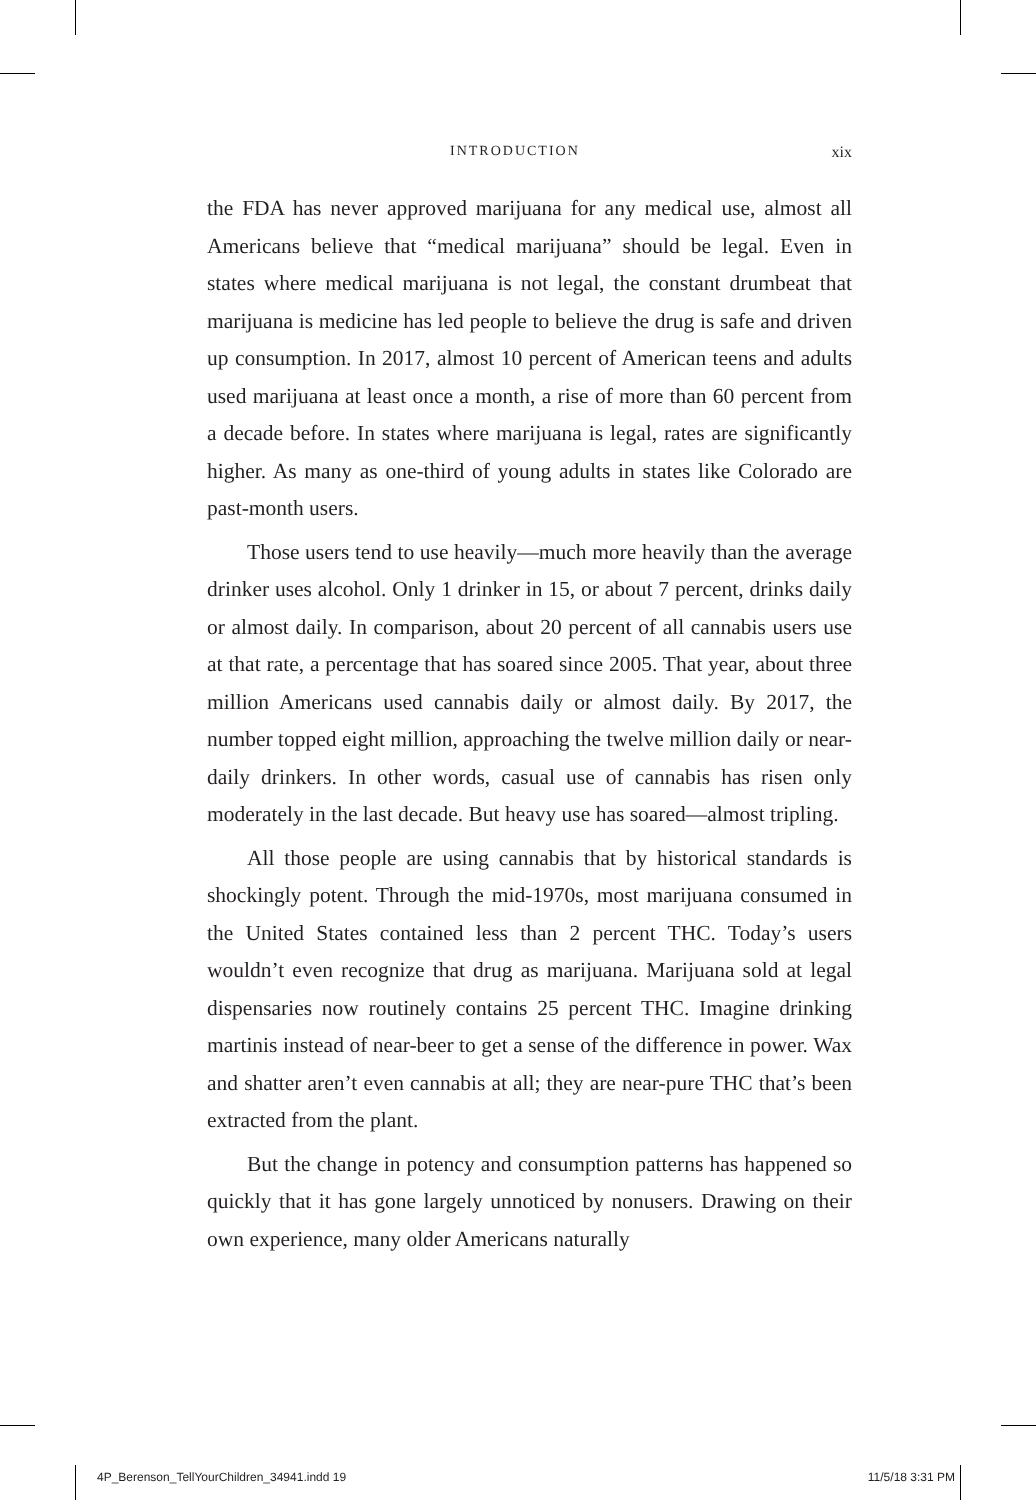INTRODUCTION xix
the FDA has never approved marijuana for any medical use, almost all Americans believe that “medical marijuana” should be legal. Even in states where medical marijuana is not legal, the constant drumbeat that marijuana is medicine has led people to believe the drug is safe and driven up consumption. In 2017, almost 10 percent of American teens and adults used marijuana at least once a month, a rise of more than 60 percent from a decade before. In states where marijuana is legal, rates are significantly higher. As many as one-third of young adults in states like Colorado are past-month users.
Those users tend to use heavily—much more heavily than the average drinker uses alcohol. Only 1 drinker in 15, or about 7 percent, drinks daily or almost daily. In comparison, about 20 percent of all cannabis users use at that rate, a percentage that has soared since 2005. That year, about three million Americans used cannabis daily or almost daily. By 2017, the number topped eight million, approaching the twelve million daily or near-daily drinkers. In other words, casual use of cannabis has risen only moderately in the last decade. But heavy use has soared—almost tripling.
All those people are using cannabis that by historical standards is shockingly potent. Through the mid-1970s, most marijuana consumed in the United States contained less than 2 percent THC. Today’s users wouldn’t even recognize that drug as marijuana. Marijuana sold at legal dispensaries now routinely contains 25 percent THC. Imagine drinking martinis instead of near-beer to get a sense of the difference in power. Wax and shatter aren’t even cannabis at all; they are near-pure THC that’s been extracted from the plant.
But the change in potency and consumption patterns has happened so quickly that it has gone largely unnoticed by nonusers. Drawing on their own experience, many older Americans naturally
4P_Berenson_TellYourChildren_34941.indd 19 11/5/18 3:31 PM